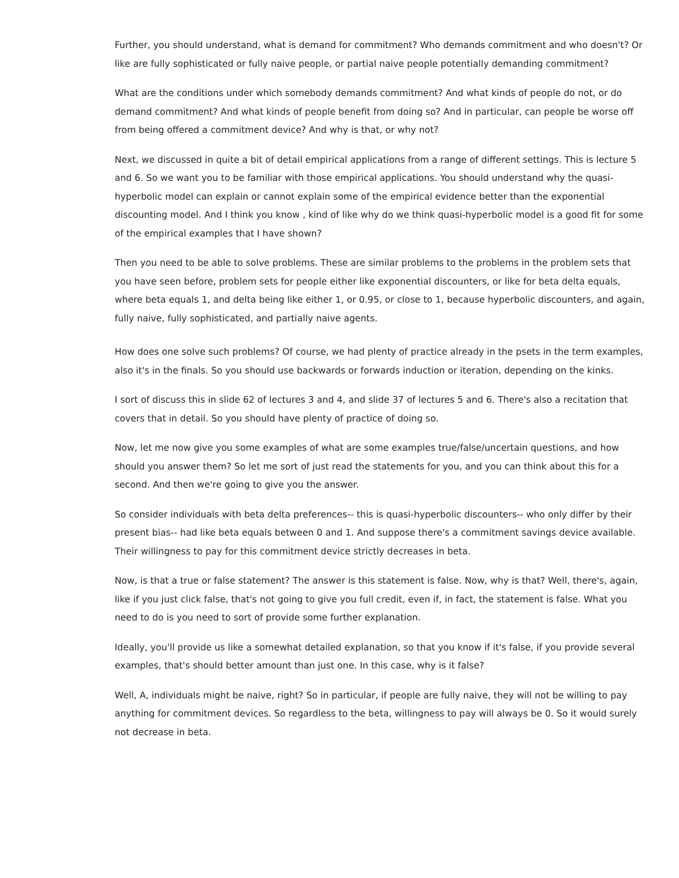Further, you should understand, what is demand for commitment? Who demands commitment and who doesn't? Or like are fully sophisticated or fully naive people, or partial naive people potentially demanding commitment?
What are the conditions under which somebody demands commitment? And what kinds of people do not, or do demand commitment? And what kinds of people benefit from doing so? And in particular, can people be worse off from being offered a commitment device? And why is that, or why not?
Next, we discussed in quite a bit of detail empirical applications from a range of different settings. This is lecture 5 and 6. So we want you to be familiar with those empirical applications. You should understand why the quasi-hyperbolic model can explain or cannot explain some of the empirical evidence better than the exponential discounting model. And I think you know , kind of like why do we think quasi-hyperbolic model is a good fit for some of the empirical examples that I have shown?
Then you need to be able to solve problems. These are similar problems to the problems in the problem sets that you have seen before, problem sets for people either like exponential discounters, or like for beta delta equals, where beta equals 1, and delta being like either 1, or 0.95, or close to 1, because hyperbolic discounters, and again, fully naive, fully sophisticated, and partially naive agents.
How does one solve such problems? Of course, we had plenty of practice already in the psets in the term examples, also it's in the finals. So you should use backwards or forwards induction or iteration, depending on the kinks.
I sort of discuss this in slide 62 of lectures 3 and 4, and slide 37 of lectures 5 and 6. There's also a recitation that covers that in detail. So you should have plenty of practice of doing so.
Now, let me now give you some examples of what are some examples true/false/uncertain questions, and how should you answer them? So let me sort of just read the statements for you, and you can think about this for a second. And then we're going to give you the answer.
So consider individuals with beta delta preferences-- this is quasi-hyperbolic discounters-- who only differ by their present bias-- had like beta equals between 0 and 1. And suppose there's a commitment savings device available. Their willingness to pay for this commitment device strictly decreases in beta.
Now, is that a true or false statement? The answer is this statement is false. Now, why is that? Well, there's, again, like if you just click false, that's not going to give you full credit, even if, in fact, the statement is false. What you need to do is you need to sort of provide some further explanation.
Ideally, you'll provide us like a somewhat detailed explanation, so that you know if it's false, if you provide several examples, that's should better amount than just one. In this case, why is it false?
Well, A, individuals might be naive, right? So in particular, if people are fully naive, they will not be willing to pay anything for commitment devices. So regardless to the beta, willingness to pay will always be 0. So it would surely not decrease in beta.